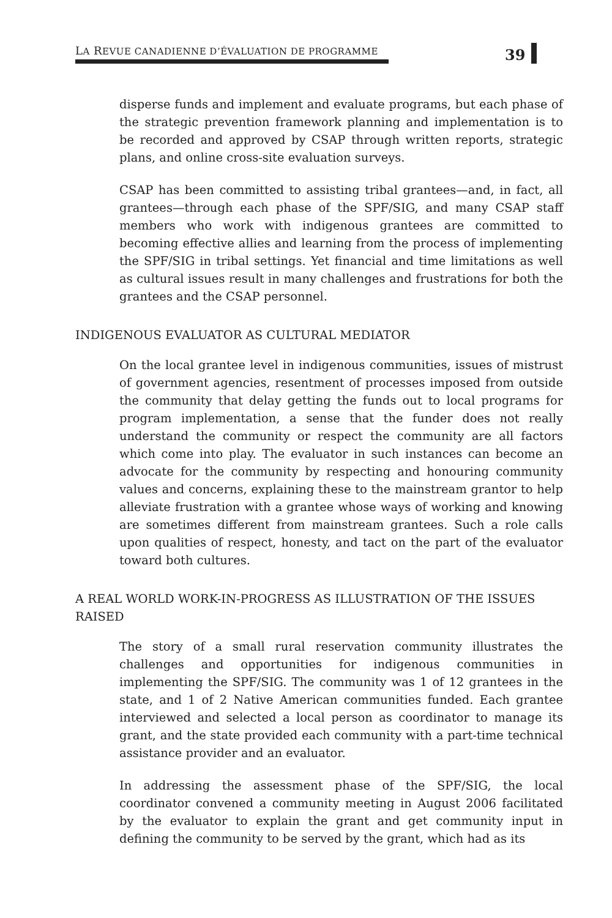LA REVUE CANADIENNE D’ÉVALUATION DE PROGRAMME
39
disperse funds and implement and evaluate programs, but each phase of the strategic prevention framework planning and implementation is to be recorded and approved by CSAP through written reports, strategic plans, and online cross-site evaluation surveys.
CSAP has been committed to assisting tribal grantees—and, in fact, all grantees—through each phase of the SPF/SIG, and many CSAP staff members who work with indigenous grantees are committed to becoming effective allies and learning from the process of implementing the SPF/SIG in tribal settings. Yet financial and time limitations as well as cultural issues result in many challenges and frustrations for both the grantees and the CSAP personnel.
INDIGENOUS EVALUATOR AS CULTURAL MEDIATOR
On the local grantee level in indigenous communities, issues of mistrust of government agencies, resentment of processes imposed from outside the community that delay getting the funds out to local programs for program implementation, a sense that the funder does not really understand the community or respect the community are all factors which come into play. The evaluator in such instances can become an advocate for the community by respecting and honouring community values and concerns, explaining these to the mainstream grantor to help alleviate frustration with a grantee whose ways of working and knowing are sometimes different from mainstream grantees. Such a role calls upon qualities of respect, honesty, and tact on the part of the evaluator toward both cultures.
A REAL WORLD WORK-IN-PROGRESS AS ILLUSTRATION OF THE ISSUES RAISED
The story of a small rural reservation community illustrates the challenges and opportunities for indigenous communities in implementing the SPF/SIG. The community was 1 of 12 grantees in the state, and 1 of 2 Native American communities funded. Each grantee interviewed and selected a local person as coordinator to manage its grant, and the state provided each community with a part-time technical assistance provider and an evaluator.
In addressing the assessment phase of the SPF/SIG, the local coordinator convened a community meeting in August 2006 facilitated by the evaluator to explain the grant and get community input in defining the community to be served by the grant, which had as its